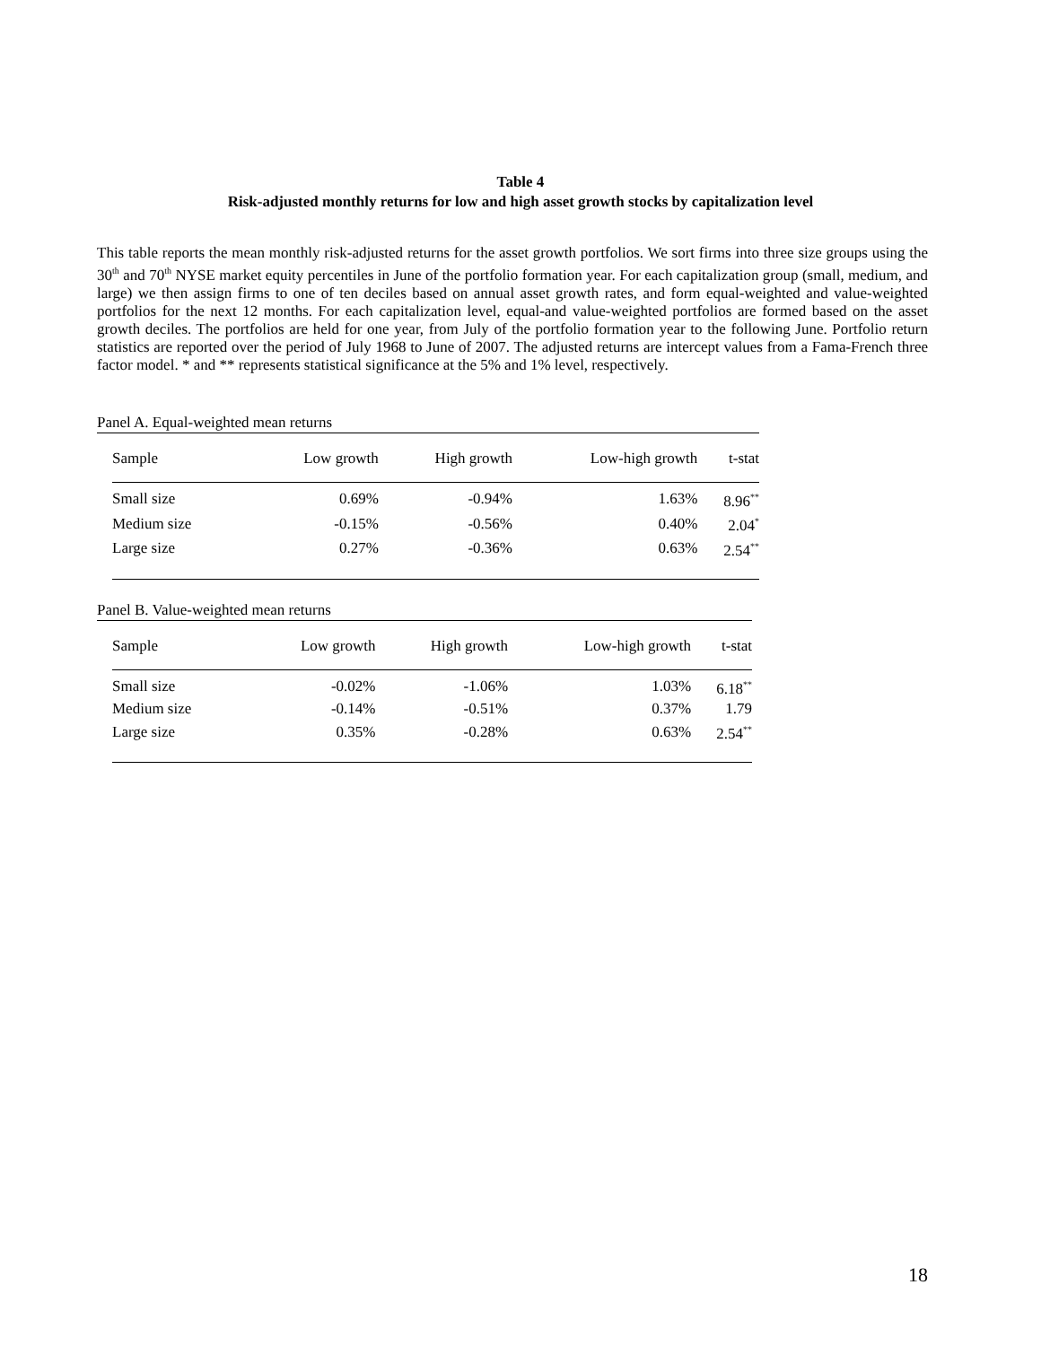Table 4
Risk-adjusted monthly returns for low and high asset growth stocks by capitalization level
This table reports the mean monthly risk-adjusted returns for the asset growth portfolios. We sort firms into three size groups using the 30<sup>th</sup> and 70<sup>th</sup> NYSE market equity percentiles in June of the portfolio formation year. For each capitalization group (small, medium, and large) we then assign firms to one of ten deciles based on annual asset growth rates, and form equal-weighted and value-weighted portfolios for the next 12 months. For each capitalization level, equal-and value-weighted portfolios are formed based on the asset growth deciles. The portfolios are held for one year, from July of the portfolio formation year to the following June. Portfolio return statistics are reported over the period of July 1968 to June of 2007. The adjusted returns are intercept values from a Fama-French three factor model. * and ** represents statistical significance at the 5% and 1% level, respectively.
Panel A. Equal-weighted mean returns
| Sample | Low growth | High growth | Low-high growth | t-stat |
| --- | --- | --- | --- | --- |
| Small size | 0.69% | -0.94% | 1.63% | 8.96<sup>**</sup> |
| Medium size | -0.15% | -0.56% | 0.40% | 2.04<sup>*</sup> |
| Large size | 0.27% | -0.36% | 0.63% | 2.54<sup>**</sup> |
Panel B. Value-weighted mean returns
| Sample | Low growth | High growth | Low-high growth | t-stat |
| --- | --- | --- | --- | --- |
| Small size | -0.02% | -1.06% | 1.03% | 6.18<sup>**</sup> |
| Medium size | -0.14% | -0.51% | 0.37% | 1.79 |
| Large size | 0.35% | -0.28% | 0.63% | 2.54<sup>**</sup> |
18